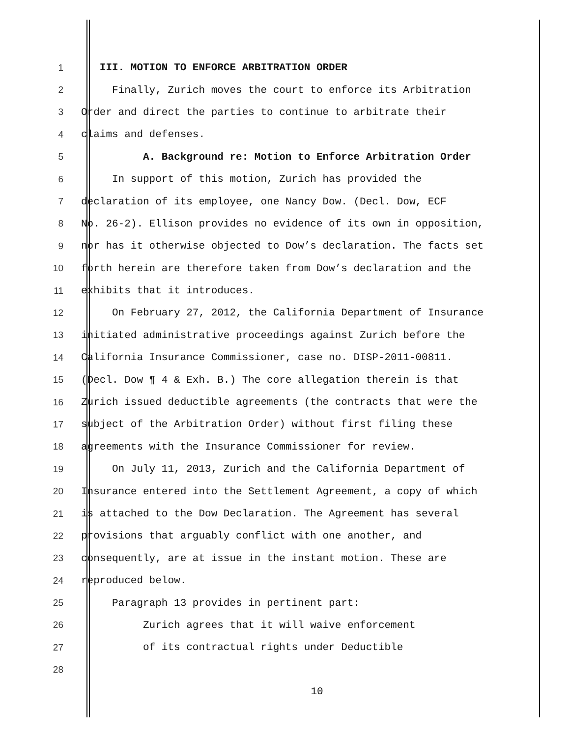1 III. MOTION TO ENFORCE ARBITRATION ORDER
2 Finally, Zurich moves the court to enforce its Arbitration
3 Order and direct the parties to continue to arbitrate their
4 claims and defenses.
5 A. Background re: Motion to Enforce Arbitration Order
6 In support of this motion, Zurich has provided the
7 declaration of its employee, one Nancy Dow. (Decl. Dow, ECF
8 No. 26-2). Ellison provides no evidence of its own in opposition,
9 nor has it otherwise objected to Dow’s declaration. The facts set
10 forth herein are therefore taken from Dow’s declaration and the
11 exhibits that it introduces.
12 On February 27, 2012, the California Department of Insurance
13 initiated administrative proceedings against Zurich before the
14 California Insurance Commissioner, case no. DISP-2011-00811.
15 (Decl. Dow ¶ 4 & Exh. B.) The core allegation therein is that
16 Zurich issued deductible agreements (the contracts that were the
17 subject of the Arbitration Order) without first filing these
18 agreements with the Insurance Commissioner for review.
19 On July 11, 2013, Zurich and the California Department of
20 Insurance entered into the Settlement Agreement, a copy of which
21 is attached to the Dow Declaration. The Agreement has several
22 provisions that arguably conflict with one another, and
23 consequently, are at issue in the instant motion. These are
24 reproduced below.
25 Paragraph 13 provides in pertinent part:
26 Zurich agrees that it will waive enforcement
27 of its contractual rights under Deductible
28
10